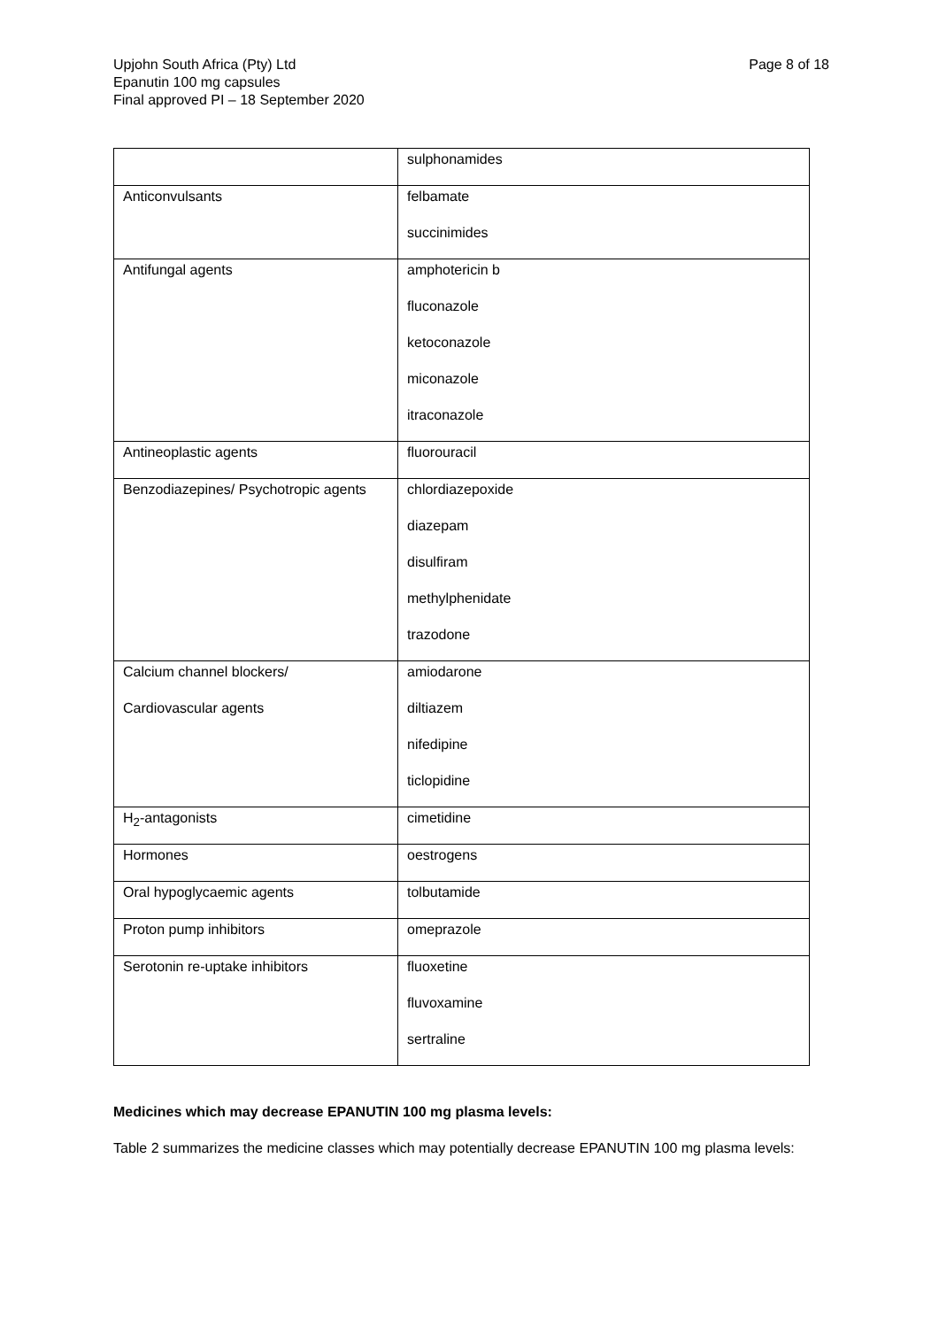Upjohn South Africa (Pty) Ltd
Epanutin 100 mg capsules
Final approved PI – 18 September 2020
Page 8 of 18
| | sulphonamides |
| Anticonvulsants | felbamate succinimides |
| Antifungal agents | amphotericin b fluconazole ketoconazole miconazole itraconazole |
| Antineoplastic agents | fluorouracil |
| Benzodiazepines/ Psychotropic agents | chlordiazepoxide diazepam disulfiram methylphenidate trazodone |
| Calcium channel blockers/ Cardiovascular agents | amiodarone diltiazem nifedipine ticlopidine |
| H<sub>2</sub>-antagonists | cimetidine |
| Hormones | oestrogens |
| Oral hypoglycaemic agents | tolbutamide |
| Proton pump inhibitors | omeprazole |
| Serotonin re-uptake inhibitors | fluoxetine fluvoxamine sertraline |
Medicines which may decrease EPANUTIN 100 mg plasma levels:
Table 2 summarizes the medicine classes which may potentially decrease EPANUTIN 100 mg plasma levels: